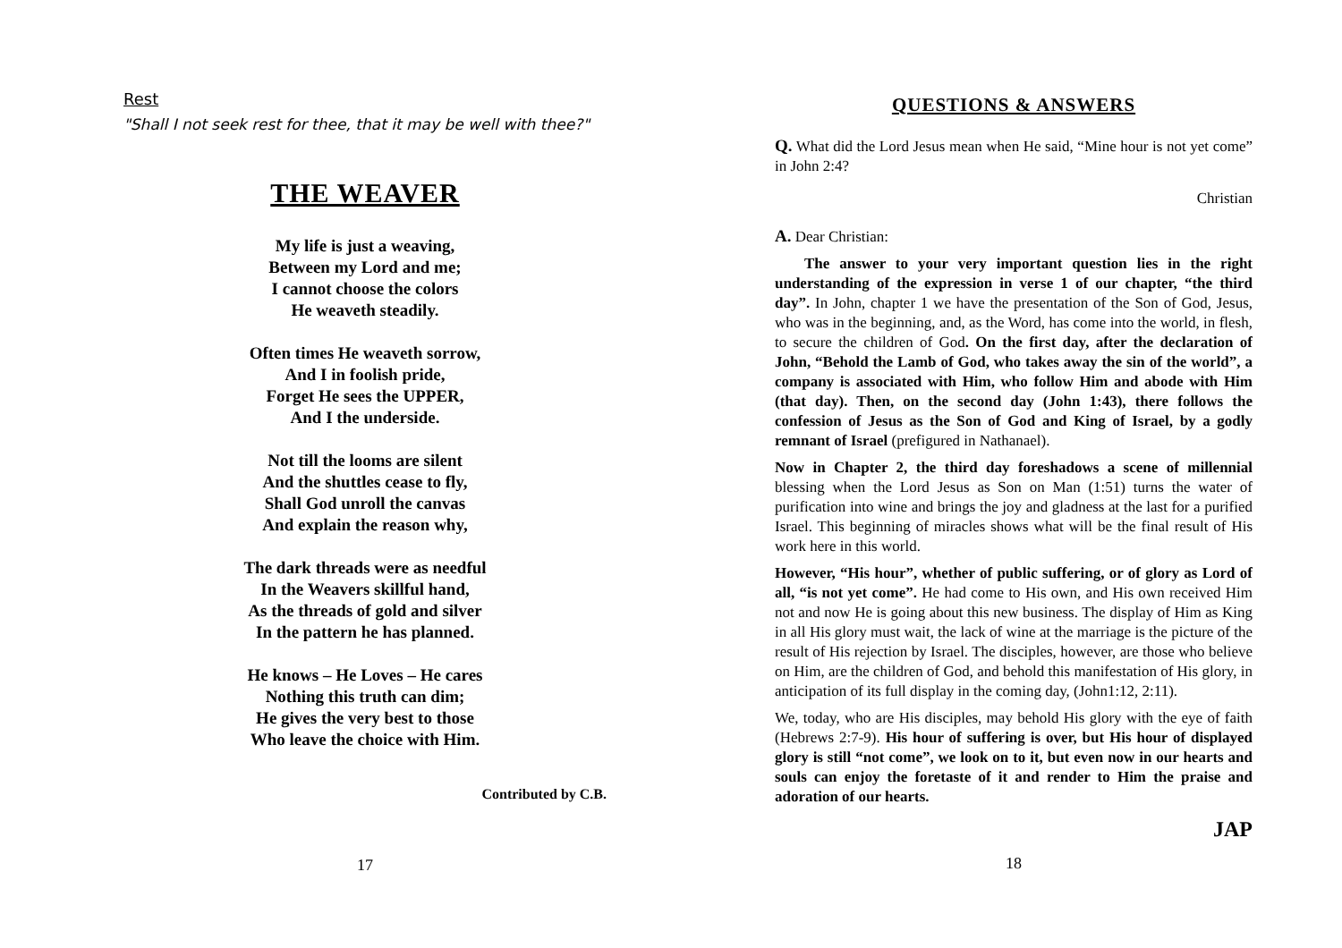Rest
"Shall I not seek rest for thee, that it may be well with thee?"
THE WEAVER
My life is just a weaving,
Between my Lord and me;
I cannot choose the colors
He weaveth steadily.
Often times He weaveth sorrow,
And I in foolish pride,
Forget He sees the UPPER,
And I the underside.
Not till the looms are silent
And the shuttles cease to fly,
Shall God unroll the canvas
And explain the reason why,
The dark threads were as needful
In the Weavers skillful hand,
As the threads of gold and silver
In the pattern he has planned.
He knows – He Loves – He cares
Nothing this truth can dim;
He gives the very best to those
Who leave the choice with Him.
Contributed by C.B.
17
QUESTIONS & ANSWERS
Q. What did the Lord Jesus mean when He said, “Mine hour is not yet come” in John 2:4?
Christian
A. Dear Christian:
The answer to your very important question lies in the right understanding of the expression in verse 1 of our chapter, “the third day”. In John, chapter 1 we have the presentation of the Son of God, Jesus, who was in the beginning, and, as the Word, has come into the world, in flesh, to secure the children of God. On the first day, after the declaration of John, “Behold the Lamb of God, who takes away the sin of the world”, a company is associated with Him, who follow Him and abode with Him (that day). Then, on the second day (John 1:43), there follows the confession of Jesus as the Son of God and King of Israel, by a godly remnant of Israel (prefigured in Nathanael).
Now in Chapter 2, the third day foreshadows a scene of millennial blessing when the Lord Jesus as Son on Man (1:51) turns the water of purification into wine and brings the joy and gladness at the last for a purified Israel. This beginning of miracles shows what will be the final result of His work here in this world.
However, “His hour”, whether of public suffering, or of glory as Lord of all, “is not yet come”. He had come to His own, and His own received Him not and now He is going about this new business. The display of Him as King in all His glory must wait, the lack of wine at the marriage is the picture of the result of His rejection by Israel. The disciples, however, are those who believe on Him, are the children of God, and behold this manifestation of His glory, in anticipation of its full display in the coming day, (John1:12, 2:11).
We, today, who are His disciples, may behold His glory with the eye of faith (Hebrews 2:7-9). His hour of suffering is over, but His hour of displayed glory is still “not come”, we look on to it, but even now in our hearts and souls can enjoy the foretaste of it and render to Him the praise and adoration of our hearts.
JAP
18